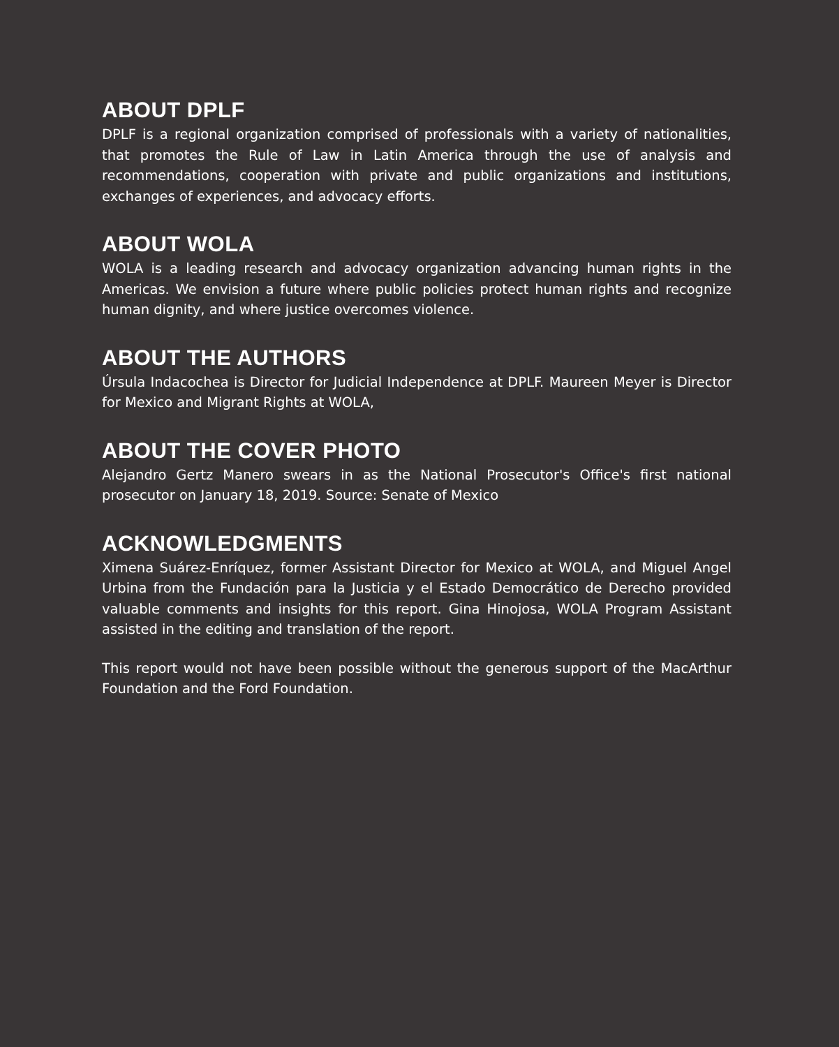ABOUT DPLF
DPLF is a regional organization comprised of professionals with a variety of nationalities, that promotes the Rule of Law in Latin America through the use of analysis and recommendations, cooperation with private and public organizations and institutions, exchanges of experiences, and advocacy efforts.
ABOUT WOLA
WOLA is a leading research and advocacy organization advancing human rights in the Americas. We envision a future where public policies protect human rights and recognize human dignity, and where justice overcomes violence.
ABOUT THE AUTHORS
Úrsula Indacochea is Director for Judicial Independence at DPLF. Maureen Meyer is Director for Mexico and Migrant Rights at WOLA,
ABOUT THE COVER PHOTO
Alejandro Gertz Manero swears in as the National Prosecutor's Office's first national prosecutor on January 18, 2019. Source: Senate of Mexico
ACKNOWLEDGMENTS
Ximena Suárez-Enríquez, former Assistant Director for Mexico at WOLA, and Miguel Angel Urbina from the Fundación para la Justicia y el Estado Democrático de Derecho provided valuable comments and insights for this report. Gina Hinojosa, WOLA Program Assistant assisted in the editing and translation of the report.
This report would not have been possible without the generous support of the MacArthur Foundation and the Ford Foundation.